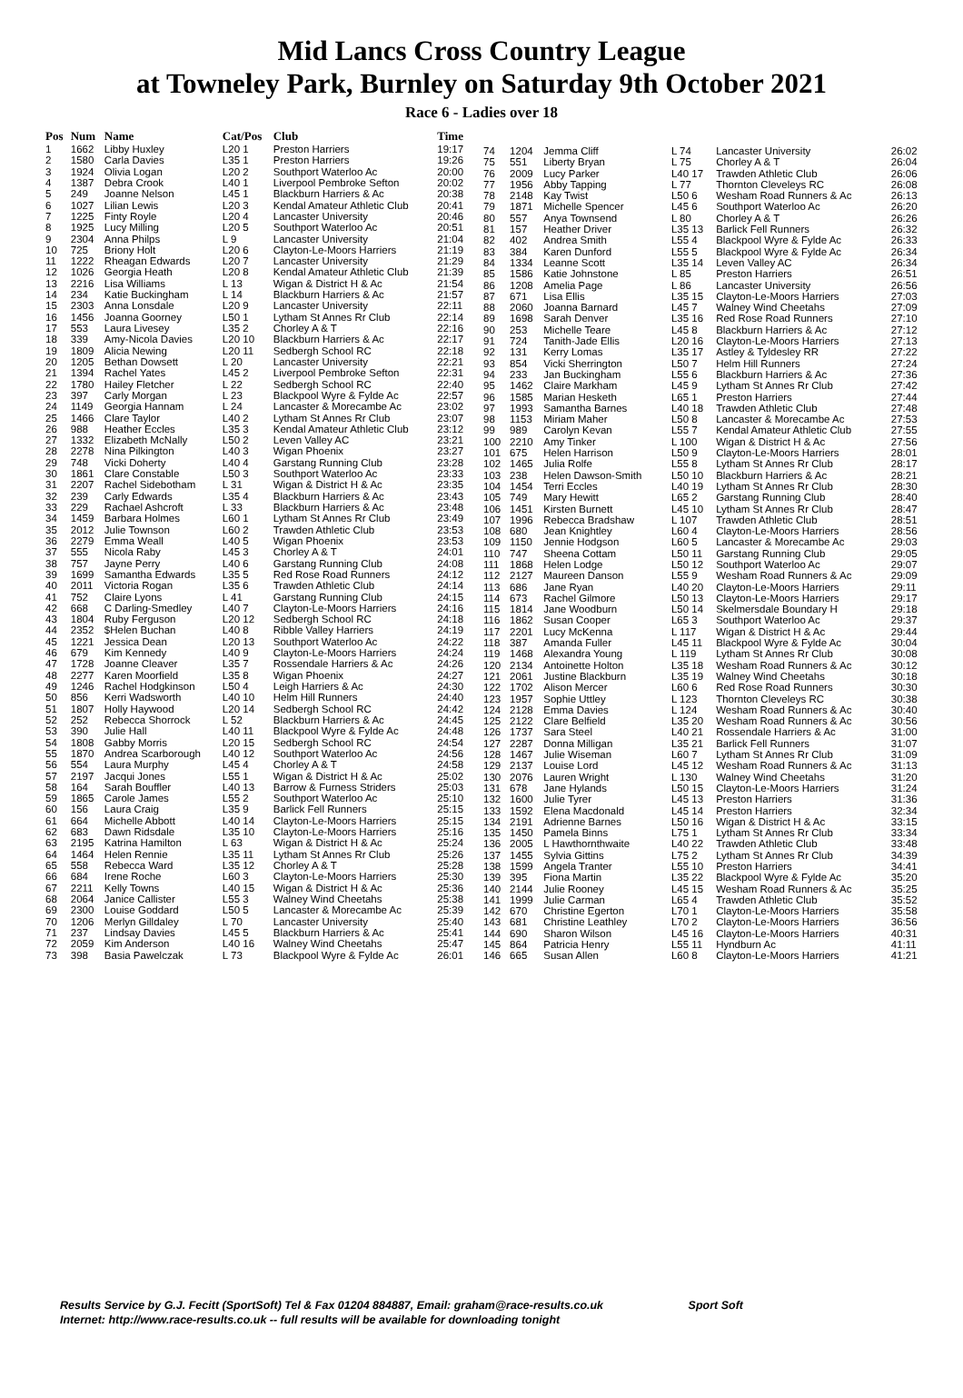Mid Lancs Cross Country League
at Towneley Park, Burnley on Saturday 9th October 2021
Race 6 - Ladies over 18
| Pos | Num | Name | Cat/Pos | Club | Time |
| --- | --- | --- | --- | --- | --- |
| 1 | 1662 | Libby Huxley | L20 1 | Preston Harriers | 19:17 |
| 2 | 1580 | Carla Davies | L35 1 | Preston Harriers | 19:26 |
| 3 | 1924 | Olivia Logan | L20 2 | Southport Waterloo Ac | 20:00 |
| 4 | 1387 | Debra Crook | L40 1 | Liverpool Pembroke Sefton | 20:02 |
| 5 | 249 | Joanne Nelson | L45 1 | Blackburn Harriers & Ac | 20:38 |
| 6 | 1027 | Lilian Lewis | L20 3 | Kendal Amateur Athletic Club | 20:41 |
| 7 | 1225 | Finty Royle | L20 4 | Lancaster University | 20:46 |
| 8 | 1925 | Lucy Milling | L20 5 | Southport Waterloo Ac | 20:51 |
| 9 | 2304 | Anna Philps | L 9 | Lancaster University | 21:04 |
| 10 | 725 | Briony Holt | L20 6 | Clayton-Le-Moors Harriers | 21:19 |
| 11 | 1222 | Rheagan Edwards | L20 7 | Lancaster University | 21:29 |
| 12 | 1026 | Georgia Heath | L20 8 | Kendal Amateur Athletic Club | 21:39 |
| 13 | 2216 | Lisa Williams | L 13 | Wigan & District H & Ac | 21:54 |
| 14 | 234 | Katie Buckingham | L 14 | Blackburn Harriers & Ac | 21:57 |
| 15 | 2303 | Anna Lonsdale | L20 9 | Lancaster University | 22:11 |
| 16 | 1456 | Joanna Goorney | L50 1 | Lytham St Annes Rr Club | 22:14 |
| 17 | 553 | Laura Livesey | L35 2 | Chorley A & T | 22:16 |
| 18 | 339 | Amy-Nicola Davies | L20 10 | Blackburn Harriers & Ac | 22:17 |
| 19 | 1809 | Alicia Newing | L20 11 | Sedbergh School RC | 22:18 |
| 20 | 1205 | Bethan Dowsett | L 20 | Lancaster University | 22:21 |
| 21 | 1394 | Rachel Yates | L45 2 | Liverpool Pembroke Sefton | 22:31 |
| 22 | 1780 | Hailey Fletcher | L 22 | Sedbergh School RC | 22:40 |
| 23 | 397 | Carly Morgan | L 23 | Blackpool Wyre & Fylde Ac | 22:57 |
| 24 | 1149 | Georgia Hannam | L 24 | Lancaster & Morecambe Ac | 23:02 |
| 25 | 1466 | Clare Taylor | L40 2 | Lytham St Annes Rr Club | 23:07 |
| 26 | 988 | Heather Eccles | L35 3 | Kendal Amateur Athletic Club | 23:12 |
| 27 | 1332 | Elizabeth McNally | L50 2 | Leven Valley AC | 23:21 |
| 28 | 2278 | Nina Pilkington | L40 3 | Wigan Phoenix | 23:27 |
| 29 | 748 | Vicki Doherty | L40 4 | Garstang Running Club | 23:28 |
| 30 | 1861 | Clare Constable | L50 3 | Southport Waterloo Ac | 23:33 |
| 31 | 2207 | Rachel Sidebotham | L 31 | Wigan & District H & Ac | 23:35 |
| 32 | 239 | Carly Edwards | L35 4 | Blackburn Harriers & Ac | 23:43 |
| 33 | 229 | Rachael Ashcroft | L 33 | Blackburn Harriers & Ac | 23:48 |
| 34 | 1459 | Barbara Holmes | L60 1 | Lytham St Annes Rr Club | 23:49 |
| 35 | 2012 | Julie Townson | L60 2 | Trawden Athletic Club | 23:53 |
| 36 | 2279 | Emma Weall | L40 5 | Wigan Phoenix | 23:53 |
| 37 | 555 | Nicola Raby | L45 3 | Chorley A & T | 24:01 |
| 38 | 757 | Jayne Perry | L40 6 | Garstang Running Club | 24:08 |
| 39 | 1699 | Samantha Edwards | L35 5 | Red Rose Road Runners | 24:12 |
| 40 | 2011 | Victoria Rogan | L35 6 | Trawden Athletic Club | 24:14 |
| 41 | 752 | Claire Lyons | L 41 | Garstang Running Club | 24:15 |
| 42 | 668 | C Darling-Smedley | L40 7 | Clayton-Le-Moors Harriers | 24:16 |
| 43 | 1804 | Ruby Ferguson | L20 12 | Sedbergh School RC | 24:18 |
| 44 | 2352 | $Helen Buchan | L40 8 | Ribble Valley Harriers | 24:19 |
| 45 | 1221 | Jessica Dean | L20 13 | Southport Waterloo Ac | 24:22 |
| 46 | 679 | Kim Kennedy | L40 9 | Clayton-Le-Moors Harriers | 24:24 |
| 47 | 1728 | Joanne Cleaver | L35 7 | Rossendale Harriers & Ac | 24:26 |
| 48 | 2277 | Karen Moorfield | L35 8 | Wigan Phoenix | 24:27 |
| 49 | 1246 | Rachel Hodgkinson | L50 4 | Leigh Harriers & Ac | 24:30 |
| 50 | 856 | Kerri Wadsworth | L40 10 | Helm Hill Runners | 24:40 |
| 51 | 1807 | Holly Haywood | L20 14 | Sedbergh School RC | 24:42 |
| 52 | 252 | Rebecca Shorrock | L 52 | Blackburn Harriers & Ac | 24:45 |
| 53 | 390 | Julie Hall | L40 11 | Blackpool Wyre & Fylde Ac | 24:48 |
| 54 | 1808 | Gabby Morris | L20 15 | Sedbergh School RC | 24:54 |
| 55 | 1870 | Andrea Scarborough | L40 12 | Southport Waterloo Ac | 24:56 |
| 56 | 554 | Laura Murphy | L45 4 | Chorley A & T | 24:58 |
| 57 | 2197 | Jacqui Jones | L55 1 | Wigan & District H & Ac | 25:02 |
| 58 | 164 | Sarah Bouffler | L40 13 | Barrow & Furness Striders | 25:03 |
| 59 | 1865 | Carole James | L55 2 | Southport Waterloo Ac | 25:10 |
| 60 | 156 | Laura Craig | L35 9 | Barlick Fell Runners | 25:15 |
| 61 | 664 | Michelle Abbott | L40 14 | Clayton-Le-Moors Harriers | 25:15 |
| 62 | 683 | Dawn Ridsdale | L35 10 | Clayton-Le-Moors Harriers | 25:16 |
| 63 | 2195 | Katrina Hamilton | L 63 | Wigan & District H & Ac | 25:24 |
| 64 | 1464 | Helen Rennie | L35 11 | Lytham St Annes Rr Club | 25:26 |
| 65 | 558 | Rebecca Ward | L35 12 | Chorley A & T | 25:28 |
| 66 | 684 | Irene Roche | L60 3 | Clayton-Le-Moors Harriers | 25:30 |
| 67 | 2211 | Kelly Towns | L40 15 | Wigan & District H & Ac | 25:36 |
| 68 | 2064 | Janice Callister | L55 3 | Walney Wind Cheetahs | 25:38 |
| 69 | 2300 | Louise Goddard | L50 5 | Lancaster & Morecambe Ac | 25:39 |
| 70 | 1206 | Merlyn Gilldaley | L 70 | Lancaster University | 25:40 |
| 71 | 237 | Lindsay Davies | L45 5 | Blackburn Harriers & Ac | 25:41 |
| 72 | 2059 | Kim Anderson | L40 16 | Walney Wind Cheetahs | 25:47 |
| 73 | 398 | Basia Pawelczak | L 73 | Blackpool Wyre & Fylde Ac | 26:01 |
| 74 | 1204 | Jemma Cliff | L 74 | Lancaster University | 26:02 |
| 75 | 551 | Liberty Bryan | L 75 | Chorley A & T | 26:04 |
| 76 | 2009 | Lucy Parker | L40 17 | Trawden Athletic Club | 26:06 |
| 77 | 1956 | Abby Tapping | L 77 | Thornton Cleveleys RC | 26:08 |
| 78 | 2148 | Kay Twist | L50 6 | Wesham Road Runners & Ac | 26:13 |
| 79 | 1871 | Michelle Spencer | L45 6 | Southport Waterloo Ac | 26:20 |
| 80 | 557 | Anya Townsend | L 80 | Chorley A & T | 26:26 |
| 81 | 157 | Heather Driver | L35 13 | Barlick Fell Runners | 26:32 |
| 82 | 402 | Andrea Smith | L55 4 | Blackpool Wyre & Fylde Ac | 26:33 |
| 83 | 384 | Karen Dunford | L55 5 | Blackpool Wyre & Fylde Ac | 26:34 |
| 84 | 1334 | Leanne Scott | L35 14 | Leven Valley AC | 26:34 |
| 85 | 1586 | Katie Johnstone | L 85 | Preston Harriers | 26:51 |
| 86 | 1208 | Amelia Page | L 86 | Lancaster University | 26:56 |
| 87 | 671 | Lisa Ellis | L35 15 | Clayton-Le-Moors Harriers | 27:03 |
| 88 | 2060 | Joanna Barnard | L45 7 | Walney Wind Cheetahs | 27:09 |
| 89 | 1698 | Sarah Denver | L35 16 | Red Rose Road Runners | 27:10 |
| 90 | 253 | Michelle Teare | L45 8 | Blackburn Harriers & Ac | 27:12 |
| 91 | 724 | Tanith-Jade Ellis | L20 16 | Clayton-Le-Moors Harriers | 27:13 |
| 92 | 131 | Kerry Lomas | L35 17 | Astley & Tyldesley RR | 27:22 |
| 93 | 854 | Vicki Sherrington | L50 7 | Helm Hill Runners | 27:24 |
| 94 | 233 | Jan Buckingham | L55 6 | Blackburn Harriers & Ac | 27:36 |
| 95 | 1462 | Claire Markham | L45 9 | Lytham St Annes Rr Club | 27:42 |
| 96 | 1585 | Marian Hesketh | L65 1 | Preston Harriers | 27:44 |
| 97 | 1993 | Samantha Barnes | L40 18 | Trawden Athletic Club | 27:48 |
| 98 | 1153 | Miriam Maher | L50 8 | Lancaster & Morecambe Ac | 27:53 |
| 99 | 989 | Carolyn Kevan | L55 7 | Kendal Amateur Athletic Club | 27:55 |
| 100 | 2210 | Amy Tinker | L 100 | Wigan & District H & Ac | 27:56 |
| 101 | 675 | Helen Harrison | L50 9 | Clayton-Le-Moors Harriers | 28:01 |
| 102 | 1465 | Julia Rolfe | L55 8 | Lytham St Annes Rr Club | 28:17 |
| 103 | 238 | Helen Dawson-Smith | L50 10 | Blackburn Harriers & Ac | 28:21 |
| 104 | 1454 | Terri Eccles | L40 19 | Lytham St Annes Rr Club | 28:30 |
| 105 | 749 | Mary Hewitt | L65 2 | Garstang Running Club | 28:40 |
| 106 | 1451 | Kirsten Burnett | L45 10 | Lytham St Annes Rr Club | 28:47 |
| 107 | 1996 | Rebecca Bradshaw | L 107 | Trawden Athletic Club | 28:51 |
| 108 | 680 | Jean Knightley | L60 4 | Clayton-Le-Moors Harriers | 28:56 |
| 109 | 1150 | Jennie Hodgson | L60 5 | Lancaster & Morecambe Ac | 29:03 |
| 110 | 747 | Sheena Cottam | L50 11 | Garstang Running Club | 29:05 |
| 111 | 1868 | Helen Lodge | L50 12 | Southport Waterloo Ac | 29:07 |
| 112 | 2127 | Maureen Danson | L55 9 | Wesham Road Runners & Ac | 29:09 |
| 113 | 686 | Jane Ryan | L40 20 | Clayton-Le-Moors Harriers | 29:11 |
| 114 | 673 | Rachel Gilmore | L50 13 | Clayton-Le-Moors Harriers | 29:17 |
| 115 | 1814 | Jane Woodburn | L50 14 | Skelmersdale Boundary H | 29:18 |
| 116 | 1862 | Susan Cooper | L65 3 | Southport Waterloo Ac | 29:37 |
| 117 | 2201 | Lucy McKenna | L 117 | Wigan & District H & Ac | 29:44 |
| 118 | 387 | Amanda Fuller | L45 11 | Blackpool Wyre & Fylde Ac | 30:04 |
| 119 | 1468 | Alexandra Young | L 119 | Lytham St Annes Rr Club | 30:08 |
| 120 | 2134 | Antoinette Holton | L35 18 | Wesham Road Runners & Ac | 30:12 |
| 121 | 2061 | Justine Blackburn | L35 19 | Walney Wind Cheetahs | 30:18 |
| 122 | 1702 | Alison Mercer | L60 6 | Red Rose Road Runners | 30:30 |
| 123 | 1957 | Sophie Uttley | L 123 | Thornton Cleveleys RC | 30:38 |
| 124 | 2128 | Emma Davies | L 124 | Wesham Road Runners & Ac | 30:40 |
| 125 | 2122 | Clare Belfield | L35 20 | Wesham Road Runners & Ac | 30:56 |
| 126 | 1737 | Sara Steel | L40 21 | Rossendale Harriers & Ac | 31:00 |
| 127 | 2287 | Donna Milligan | L35 21 | Barlick Fell Runners | 31:07 |
| 128 | 1467 | Julie Wiseman | L60 7 | Lytham St Annes Rr Club | 31:09 |
| 129 | 2137 | Louise Lord | L45 12 | Wesham Road Runners & Ac | 31:13 |
| 130 | 2076 | Lauren Wright | L 130 | Walney Wind Cheetahs | 31:20 |
| 131 | 678 | Jane Hylands | L50 15 | Clayton-Le-Moors Harriers | 31:24 |
| 132 | 1600 | Julie Tyrer | L45 13 | Preston Harriers | 31:36 |
| 133 | 1592 | Elena Macdonald | L45 14 | Preston Harriers | 32:34 |
| 134 | 2191 | Adrienne Barnes | L50 16 | Wigan & District H & Ac | 33:15 |
| 135 | 1450 | Pamela Binns | L75 1 | Lytham St Annes Rr Club | 33:34 |
| 136 | 2005 | L Hawthornthwaite | L40 22 | Trawden Athletic Club | 33:48 |
| 137 | 1455 | Sylvia Gittins | L75 2 | Lytham St Annes Rr Club | 34:39 |
| 138 | 1599 | Angela Tranter | L55 10 | Preston Harriers | 34:41 |
| 139 | 395 | Fiona Martin | L35 22 | Blackpool Wyre & Fylde Ac | 35:20 |
| 140 | 2144 | Julie Rooney | L45 15 | Wesham Road Runners & Ac | 35:25 |
| 141 | 1999 | Julie Carman | L65 4 | Trawden Athletic Club | 35:52 |
| 142 | 670 | Christine Egerton | L70 1 | Clayton-Le-Moors Harriers | 35:58 |
| 143 | 681 | Christine Leathley | L70 2 | Clayton-Le-Moors Harriers | 36:56 |
| 144 | 690 | Sharon Wilson | L45 16 | Clayton-Le-Moors Harriers | 40:31 |
| 145 | 864 | Patricia Henry | L55 11 | Hyndburn Ac | 41:11 |
| 146 | 665 | Susan Allen | L60 8 | Clayton-Le-Moors Harriers | 41:21 |
Results Service by G.J. Fecitt (SportSoft) Tel & Fax 01204 884887, Email: graham@race-results.co.uk Sport Soft
Internet: http://www.race-results.co.uk -- full results will be available for downloading tonight